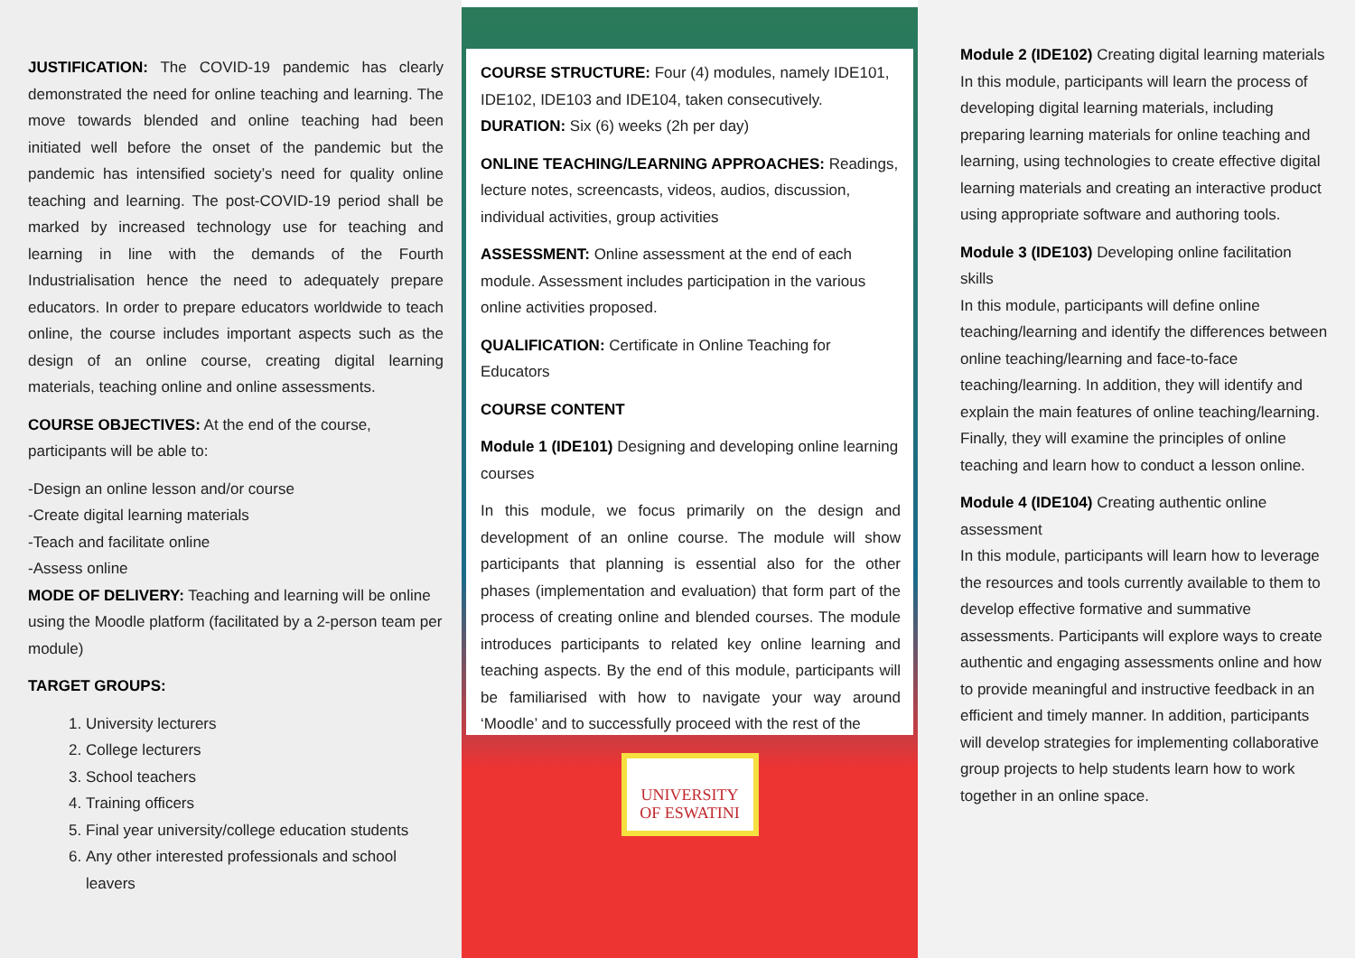JUSTIFICATION: The COVID-19 pandemic has clearly demonstrated the need for online teaching and learning. The move towards blended and online teaching had been initiated well before the onset of the pandemic but the pandemic has intensified society’s need for quality online teaching and learning. The post-COVID-19 period shall be marked by increased technology use for teaching and learning in line with the demands of the Fourth Industrialisation hence the need to adequately prepare educators. In order to prepare educators worldwide to teach online, the course includes important aspects such as the design of an online course, creating digital learning materials, teaching online and online assessments.
COURSE OBJECTIVES: At the end of the course, participants will be able to:
-Design an online lesson and/or course
-Create digital learning materials
-Teach and facilitate online
-Assess online
MODE OF DELIVERY: Teaching and learning will be online using the Moodle platform (facilitated by a 2-person team per module)
TARGET GROUPS:
1. University lecturers
2. College lecturers
3. School teachers
4. Training officers
5. Final year university/college education students
6. Any other interested professionals and school leavers
COURSE STRUCTURE: Four (4) modules, namely IDE101, IDE102, IDE103 and IDE104, taken consecutively.
DURATION: Six (6) weeks (2h per day)
ONLINE TEACHING/LEARNING APPROACHES: Readings, lecture notes, screencasts, videos, audios, discussion, individual activities, group activities
ASSESSMENT: Online assessment at the end of each module. Assessment includes participation in the various online activities proposed.
QUALIFICATION: Certificate in Online Teaching for Educators
COURSE CONTENT
Module 1 (IDE101) Designing and developing online learning courses
In this module, we focus primarily on the design and development of an online course. The module will show participants that planning is essential also for the other phases (implementation and evaluation) that form part of the process of creating online and blended courses. The module introduces participants to related key online learning and teaching aspects. By the end of this module, participants will be familiarised with how to navigate your way around ‘Moodle’ and to successfully proceed with the rest of the
UNIVERSITY
OF ESWATINI
Module 2 (IDE102) Creating digital learning materials
In this module, participants will learn the process of developing digital learning materials, including preparing learning materials for online teaching and learning, using technologies to create effective digital learning materials and creating an interactive product using appropriate software and authoring tools.
Module 3 (IDE103) Developing online facilitation skills
In this module, participants will define online teaching/learning and identify the differences between online teaching/learning and face-to-face teaching/learning. In addition, they will identify and explain the main features of online teaching/learning. Finally, they will examine the principles of online teaching and learn how to conduct a lesson online.
Module 4 (IDE104) Creating authentic online assessment
In this module, participants will learn how to leverage the resources and tools currently available to them to develop effective formative and summative assessments. Participants will explore ways to create authentic and engaging assessments online and how to provide meaningful and instructive feedback in an efficient and timely manner. In addition, participants will develop strategies for implementing collaborative group projects to help students learn how to work together in an online space.